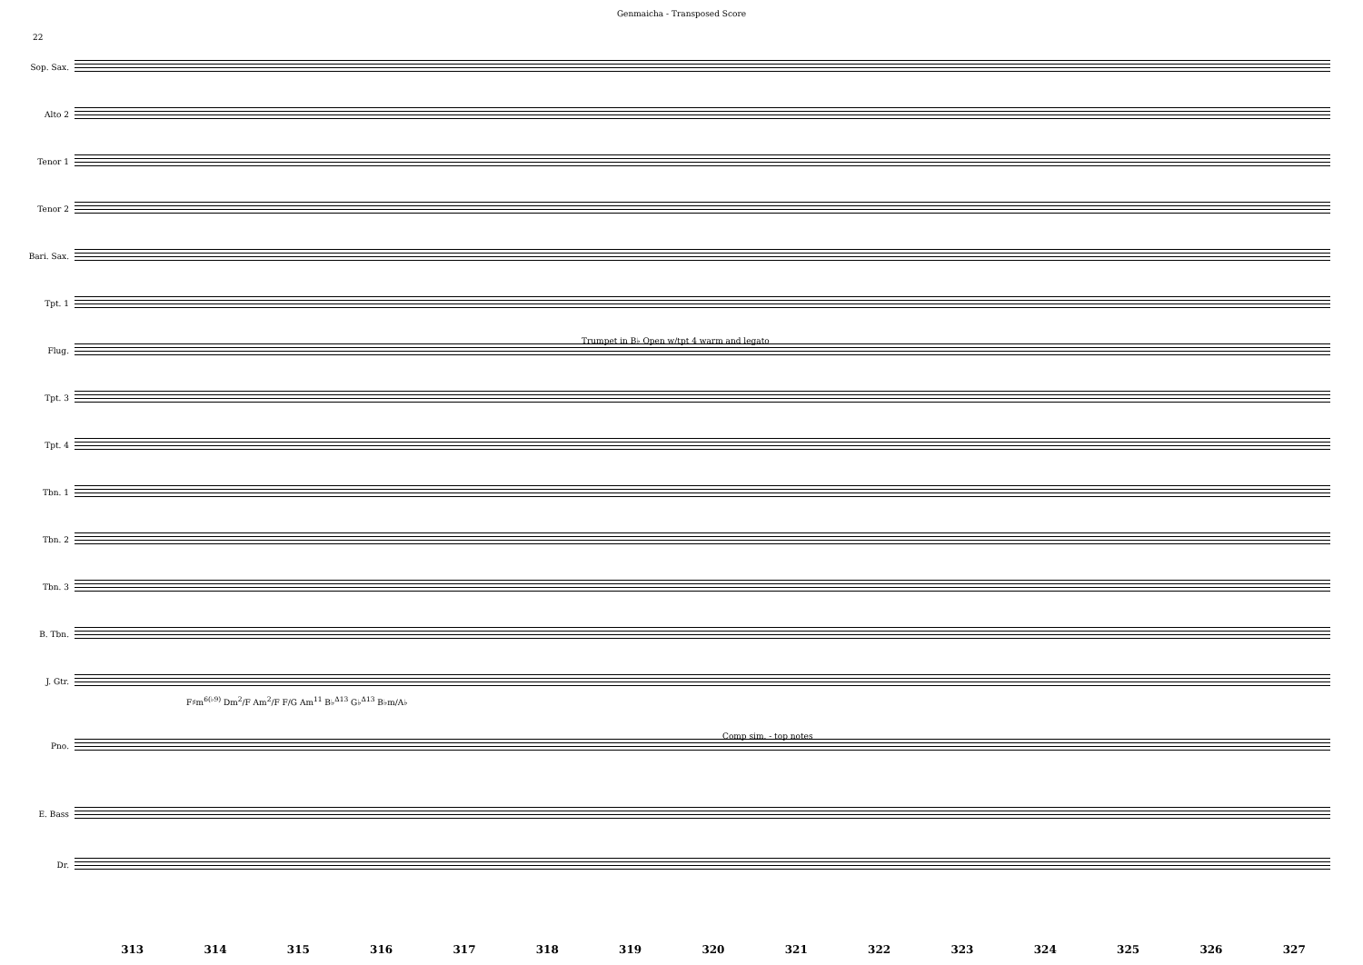Genmaicha - Transposed Score
22
Sop. Sax.
Alto 2
Tenor 1
Tenor 2
Bari. Sax.
Tpt. 1
Flug.
Tpt. 3
Tpt. 4
Tbn. 1
Tbn. 2
Tbn. 3
B. Tbn.
J. Gtr.
Pno.
E. Bass
Dr.
Trumpet in B♭ Open w/tpt 4 warm and legato
F♯m<sup>6(♭9)</sup> Dm<sup>2</sup>/F Am<sup>2</sup>/F F/G Am<sup>11</sup> B♭<sup>Δ13</sup> G♭<sup>Δ13</sup> B♭m/A♭
Comp sim. - top notes
313 314 315 316 317 318 319 320 321 322 323 324 325 326 327